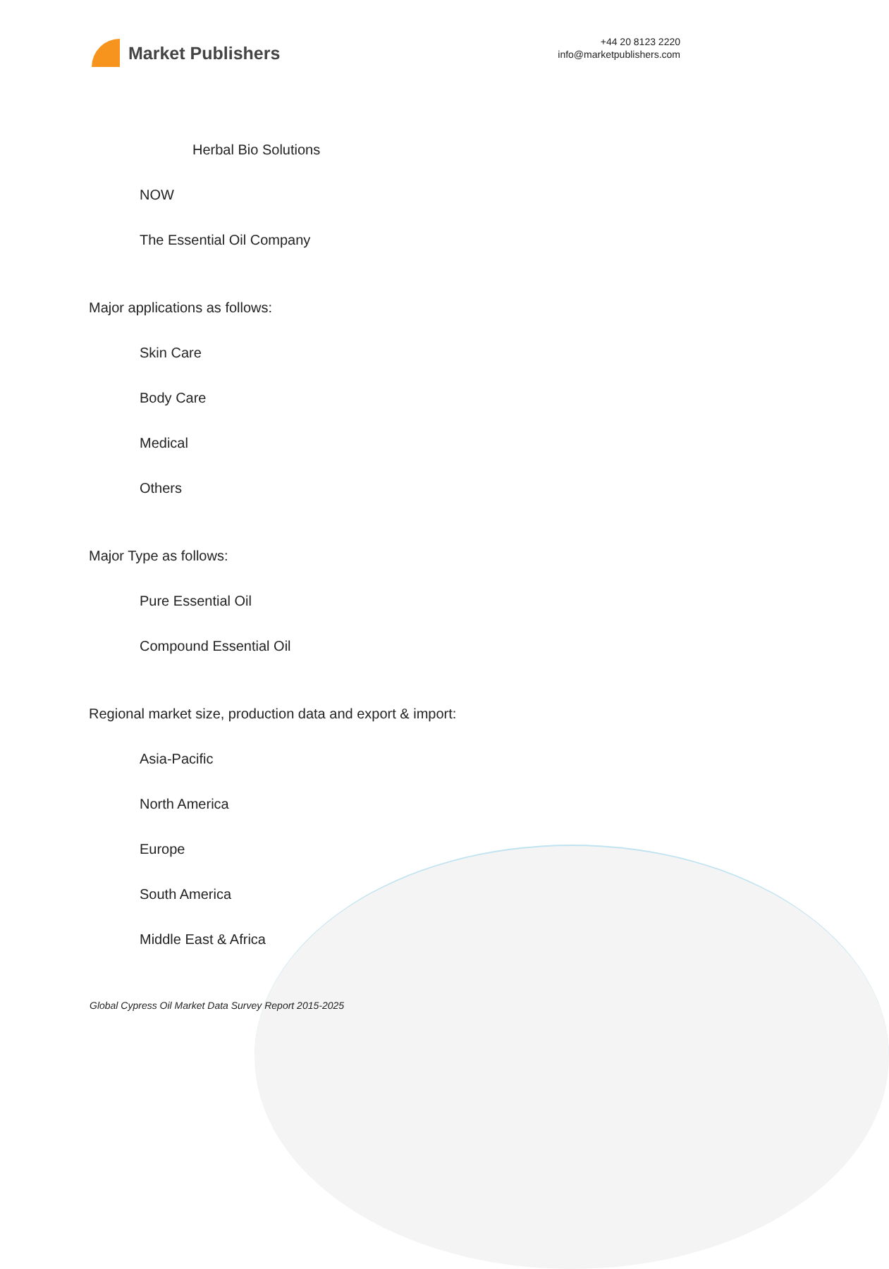Market Publishers
+44 20 8123 2220
info@marketpublishers.com
Herbal Bio Solutions
NOW
The Essential Oil Company
Major applications as follows:
Skin Care
Body Care
Medical
Others
Major Type as follows:
Pure Essential Oil
Compound Essential Oil
Regional market size, production data and export & import:
Asia-Pacific
North America
Europe
South America
Middle East & Africa
Global Cypress Oil Market Data Survey Report 2015-2025